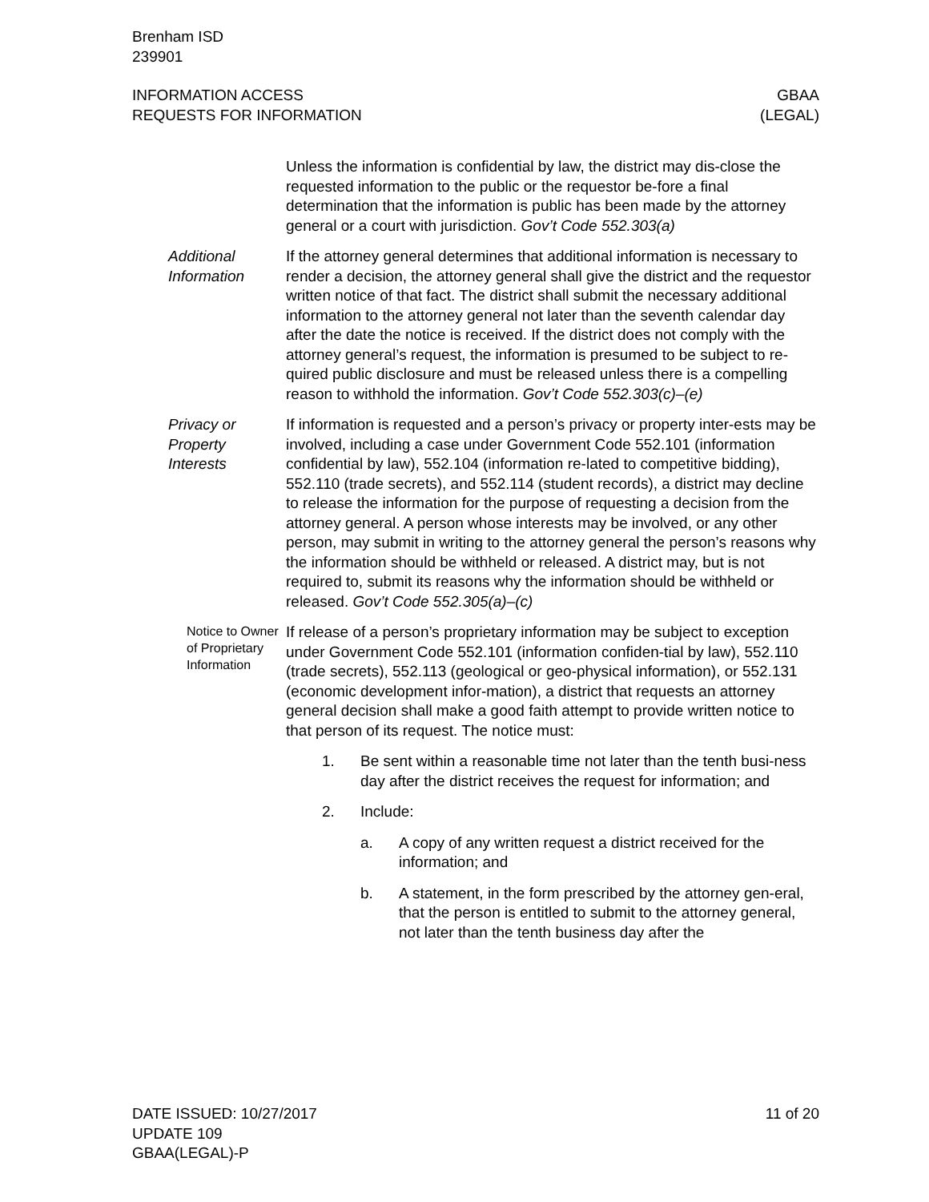Brenham ISD
239901
INFORMATION ACCESS
REQUESTS FOR INFORMATION
GBAA
(LEGAL)
Unless the information is confidential by law, the district may dis-close the requested information to the public or the requestor be-fore a final determination that the information is public has been made by the attorney general or a court with jurisdiction. Gov’t Code 552.303(a)
Additional Information
If the attorney general determines that additional information is necessary to render a decision, the attorney general shall give the district and the requestor written notice of that fact. The district shall submit the necessary additional information to the attorney general not later than the seventh calendar day after the date the notice is received. If the district does not comply with the attorney general’s request, the information is presumed to be subject to re-quired public disclosure and must be released unless there is a compelling reason to withhold the information. Gov’t Code 552.303(c)–(e)
Privacy or Property Interests
If information is requested and a person’s privacy or property inter-ests may be involved, including a case under Government Code 552.101 (information confidential by law), 552.104 (information re-lated to competitive bidding), 552.110 (trade secrets), and 552.114 (student records), a district may decline to release the information for the purpose of requesting a decision from the attorney general. A person whose interests may be involved, or any other person, may submit in writing to the attorney general the person’s reasons why the information should be withheld or released. A district may, but is not required to, submit its reasons why the information should be withheld or released. Gov’t Code 552.305(a)–(c)
Notice to Owner of Proprietary Information
If release of a person’s proprietary information may be subject to exception under Government Code 552.101 (information confiden-tial by law), 552.110 (trade secrets), 552.113 (geological or geo-physical information), or 552.131 (economic development infor-mation), a district that requests an attorney general decision shall make a good faith attempt to provide written notice to that person of its request. The notice must:
1. Be sent within a reasonable time not later than the tenth busi-ness day after the district receives the request for information; and
2. Include:
a. A copy of any written request a district received for the information; and
b. A statement, in the form prescribed by the attorney gen-eral, that the person is entitled to submit to the attorney general, not later than the tenth business day after the
DATE ISSUED: 10/27/2017
UPDATE 109
GBAA(LEGAL)-P
11 of 20